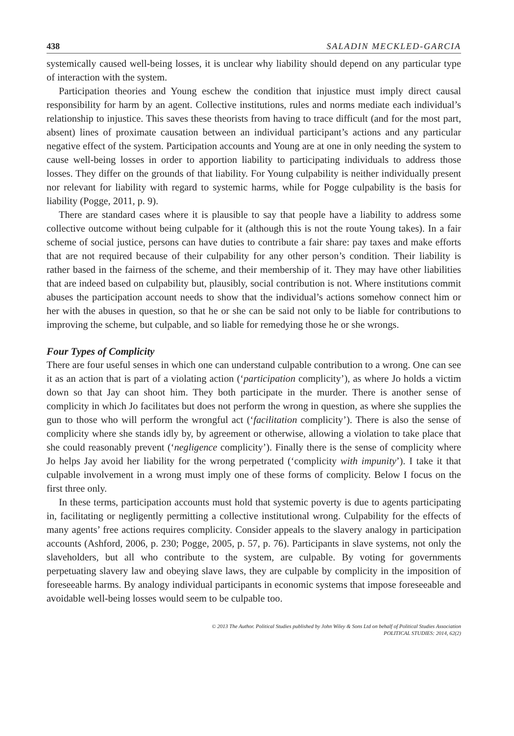438 SALADIN MECKLED-GARCIA
systemically caused well-being losses, it is unclear why liability should depend on any particular type of interaction with the system.
Participation theories and Young eschew the condition that injustice must imply direct causal responsibility for harm by an agent. Collective institutions, rules and norms mediate each individual’s relationship to injustice. This saves these theorists from having to trace difficult (and for the most part, absent) lines of proximate causation between an individual participant’s actions and any particular negative effect of the system. Participation accounts and Young are at one in only needing the system to cause well-being losses in order to apportion liability to participating individuals to address those losses. They differ on the grounds of that liability. For Young culpability is neither individually present nor relevant for liability with regard to systemic harms, while for Pogge culpability is the basis for liability (Pogge, 2011, p. 9).
There are standard cases where it is plausible to say that people have a liability to address some collective outcome without being culpable for it (although this is not the route Young takes). In a fair scheme of social justice, persons can have duties to contribute a fair share: pay taxes and make efforts that are not required because of their culpability for any other person’s condition. Their liability is rather based in the fairness of the scheme, and their membership of it. They may have other liabilities that are indeed based on culpability but, plausibly, social contribution is not. Where institutions commit abuses the participation account needs to show that the individual’s actions somehow connect him or her with the abuses in question, so that he or she can be said not only to be liable for contributions to improving the scheme, but culpable, and so liable for remedying those he or she wrongs.
Four Types of Complicity
There are four useful senses in which one can understand culpable contribution to a wrong. One can see it as an action that is part of a violating action (‘participation complicity’), as where Jo holds a victim down so that Jay can shoot him. They both participate in the murder. There is another sense of complicity in which Jo facilitates but does not perform the wrong in question, as where she supplies the gun to those who will perform the wrongful act (‘facilitation complicity’). There is also the sense of complicity where she stands idly by, by agreement or otherwise, allowing a violation to take place that she could reasonably prevent (‘negligence complicity’). Finally there is the sense of complicity where Jo helps Jay avoid her liability for the wrong perpetrated (‘complicity with impunity’). I take it that culpable involvement in a wrong must imply one of these forms of complicity. Below I focus on the first three only.
In these terms, participation accounts must hold that systemic poverty is due to agents participating in, facilitating or negligently permitting a collective institutional wrong. Culpability for the effects of many agents’ free actions requires complicity. Consider appeals to the slavery analogy in participation accounts (Ashford, 2006, p. 230; Pogge, 2005, p. 57, p. 76). Participants in slave systems, not only the slaveholders, but all who contribute to the system, are culpable. By voting for governments perpetuating slavery law and obeying slave laws, they are culpable by complicity in the imposition of foreseeable harms. By analogy individual participants in economic systems that impose foreseeable and avoidable well-being losses would seem to be culpable too.
© 2013 The Author. Political Studies published by John Wiley & Sons Ltd on behalf of Political Studies Association
POLITICAL STUDIES: 2014, 62(2)